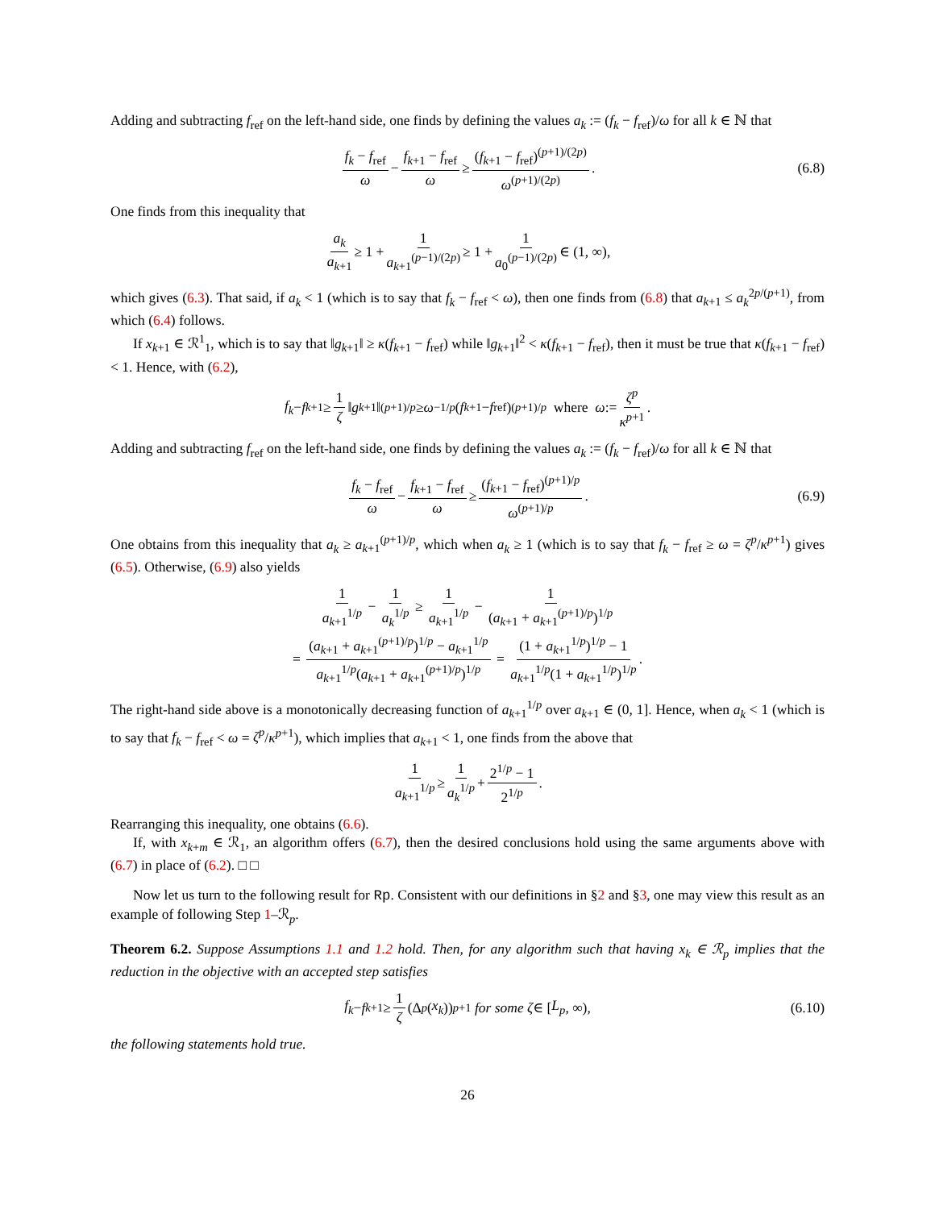Adding and subtracting f<sub>ref</sub> on the left-hand side, one finds by defining the values a<sub>k</sub> := (f<sub>k</sub> − f<sub>ref</sub>)/ω for all k ∈ ℕ that
f<sub>k</sub> − f<sub>ref</sub> ω − f<sub>k+1</sub> − f<sub>ref</sub> ω ≥ (f<sub>k+1</sub> − f<sub>ref</sub>)<sup>(p+1)/(2p)</sup> ω<sup>(p+1)/(2p)</sup>. (6.8)
One finds from this inequality that
a<sub>k</sub> a<sub>k+1</sub> ≥ 1 + 1 a<sub>k+1</sub><sup>(p−1)/(2p)</sup> ≥ 1 + 1 a<sub>0</sub><sup>(p−1)/(2p)</sup> ∈ (1, ∞),
which gives (6.3). That said, if a<sub>k</sub> < 1 (which is to say that f<sub>k</sub> − f<sub>ref</sub> < ω), then one finds from (6.8) that a<sub>k+1</sub> ≤ a<sub>k</sub><sup>2p/(p+1)</sup>, from which (6.4) follows.
If x<sub>k+1</sub> ∈ ℛ<sup>1</sup><sub>1</sub>, which is to say that ‖g<sub>k+1</sub>‖ ≥ κ(f<sub>k+1</sub> − f<sub>ref</sub>) while ‖g<sub>k+1</sub>‖<sup>2</sup> < κ(f<sub>k+1</sub> − f<sub>ref</sub>), then it must be true that κ(f<sub>k+1</sub> − f<sub>ref</sub>) < 1. Hence, with (6.2),
f<sub>k</sub> − f<sub>k+1</sub> ≥ 1 ζ ‖ g<sub>k+1</sub>‖<sup>(p+1)/p</sup> ≥ ω<sup>−1/p</sup> (f<sub>k+1</sub> − f<sub>ref</sub>)<sup>(p+1)/p</sup> where ω := ζ<sup>p</sup> κ<sup>p+1</sup>.
Adding and subtracting f<sub>ref</sub> on the left-hand side, one finds by defining the values a<sub>k</sub> := (f<sub>k</sub> − f<sub>ref</sub>)/ω for all k ∈ ℕ that
f<sub>k</sub> − f<sub>ref</sub> ω − f<sub>k+1</sub> − f<sub>ref</sub> ω ≥ (f<sub>k+1</sub> − f<sub>ref</sub>)<sup>(p+1)/p</sup> ω<sup>(p+1)/p</sup>. (6.9)
One obtains from this inequality that a<sub>k</sub> ≥ a<sub>k+1</sub><sup>(p+1)/p</sup>, which when a<sub>k</sub> ≥ 1 (which is to say that f<sub>k</sub> − f<sub>ref</sub> ≥ ω = ζ<sup>p</sup>/κ<sup>p+1</sup>) gives (6.5). Otherwise, (6.9) also yields
1 a<sub>k+1</sub><sup>1/p</sup> − 1 a<sub>k</sub><sup>1/p</sup> ≥ 1 a<sub>k+1</sub><sup>1/p</sup> − 1 (a<sub>k+1</sub> + a<sub>k+1</sub><sup>(p+1)/p</sup>)<sup>1/p</sup>
= (a<sub>k+1</sub> + a<sub>k+1</sub><sup>(p+1)/p</sup>)<sup>1/p</sup> − a<sub>k+1</sub><sup>1/p</sup> a<sub>k+1</sub><sup>1/p</sup>(a<sub>k+1</sub> + a<sub>k+1</sub><sup>(p+1)/p</sup>)<sup>1/p</sup> = (1 + a<sub>k+1</sub><sup>1/p</sup>)<sup>1/p</sup> − 1 a<sub>k+1</sub><sup>1/p</sup>(1 + a<sub>k+1</sub><sup>1/p</sup>)<sup>1/p</sup>.
The right-hand side above is a monotonically decreasing function of a<sub>k+1</sub><sup>1/p</sup> over a<sub>k+1</sub> ∈ (0, 1]. Hence, when a<sub>k</sub> < 1 (which is to say that f<sub>k</sub> − f<sub>ref</sub> < ω = ζ<sup>p</sup>/κ<sup>p+1</sup>), which implies that a<sub>k+1</sub> < 1, one finds from the above that
1 a<sub>k+1</sub><sup>1/p</sup> ≥ 1 a<sub>k</sub><sup>1/p</sup> + 2<sup>1/p</sup> − 1 2<sup>1/p</sup>.
Rearranging this inequality, one obtains (6.6).
If, with x<sub>k+m</sub> ∈ ℛ<sub>1</sub>, an algorithm offers (6.7), then the desired conclusions hold using the same arguments above with (6.7) in place of (6.2). □ □
Now let us turn to the following result for Rp. Consistent with our definitions in §2 and §3, one may view this result as an example of following Step 1–ℛ<sub>p</sub>.
Theorem 6.2. Suppose Assumptions 1.1 and 1.2 hold. Then, for any algorithm such that having x<sub>k</sub> ∈ ℛ<sub>p</sub> implies that the reduction in the objective with an accepted step satisfies
f<sub>k</sub> − f<sub>k+1</sub> ≥ 1 ζ (Δ<sub>p</sub> (x<sub>k</sub>))<sup>p+1</sup> for some ζ ∈ [L<sub>p</sub>, ∞), (6.10)
the following statements hold true.
26